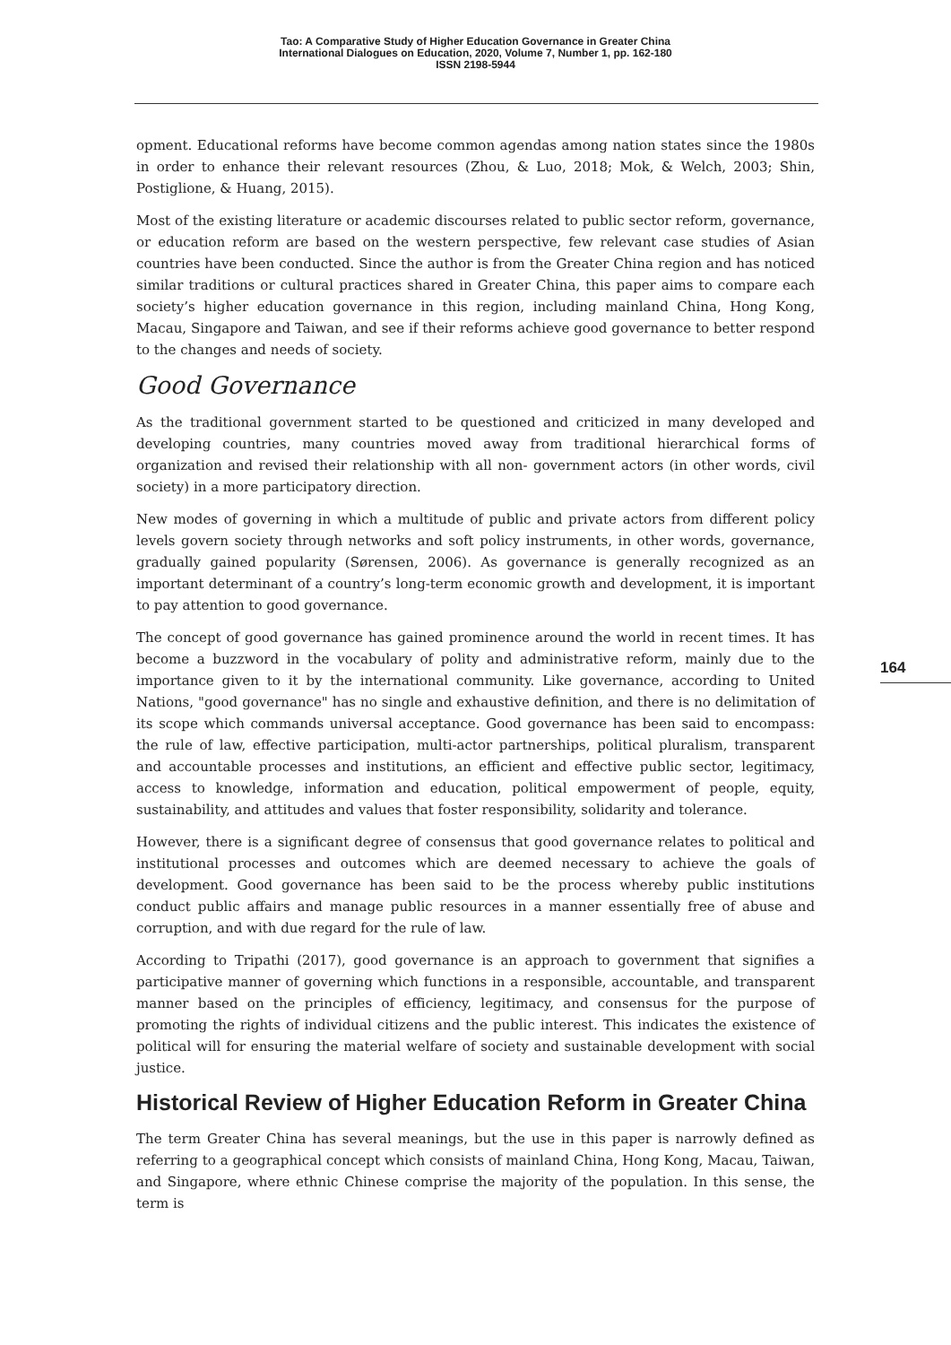Tao: A Comparative Study of Higher Education Governance in Greater China
International Dialogues on Education, 2020, Volume 7, Number 1, pp. 162-180
ISSN 2198-5944
164
opment. Educational reforms have become common agendas among nation states since the 1980s in order to enhance their relevant resources (Zhou, & Luo, 2018; Mok, & Welch, 2003; Shin, Postiglione, & Huang, 2015).
Most of the existing literature or academic discourses related to public sector reform, governance, or education reform are based on the western perspective, few relevant case studies of Asian countries have been conducted. Since the author is from the Greater China region and has noticed similar traditions or cultural practices shared in Greater China, this paper aims to compare each society’s higher education governance in this region, including mainland China, Hong Kong, Macau, Singapore and Taiwan, and see if their reforms achieve good governance to better respond to the changes and needs of society.
Good Governance
As the traditional government started to be questioned and criticized in many developed and developing countries, many countries moved away from traditional hierarchical forms of organization and revised their relationship with all non- government actors (in other words, civil society) in a more participatory direction.
New modes of governing in which a multitude of public and private actors from different policy levels govern society through networks and soft policy instruments, in other words, governance, gradually gained popularity (Sørensen, 2006). As governance is generally recognized as an important determinant of a country’s long-term economic growth and development, it is important to pay attention to good governance.
The concept of good governance has gained prominence around the world in recent times. It has become a buzzword in the vocabulary of polity and administrative reform, mainly due to the importance given to it by the international community. Like governance, according to United Nations, "good governance" has no single and exhaustive definition, and there is no delimitation of its scope which commands universal acceptance. Good governance has been said to encompass: the rule of law, effective participation, multi-actor partnerships, political pluralism, transparent and accountable processes and institutions, an efficient and effective public sector, legitimacy, access to knowledge, information and education, political empowerment of people, equity, sustainability, and attitudes and values that foster responsibility, solidarity and tolerance.
However, there is a significant degree of consensus that good governance relates to political and institutional processes and outcomes which are deemed necessary to achieve the goals of development. Good governance has been said to be the process whereby public institutions conduct public affairs and manage public resources in a manner essentially free of abuse and corruption, and with due regard for the rule of law.
According to Tripathi (2017), good governance is an approach to government that signifies a participative manner of governing which functions in a responsible, accountable, and transparent manner based on the principles of efficiency, legitimacy, and consensus for the purpose of promoting the rights of individual citizens and the public interest. This indicates the existence of political will for ensuring the material welfare of society and sustainable development with social justice.
Historical Review of Higher Education Reform in Greater China
The term Greater China has several meanings, but the use in this paper is narrowly defined as referring to a geographical concept which consists of mainland China, Hong Kong, Macau, Taiwan, and Singapore, where ethnic Chinese comprise the majority of the population. In this sense, the term is